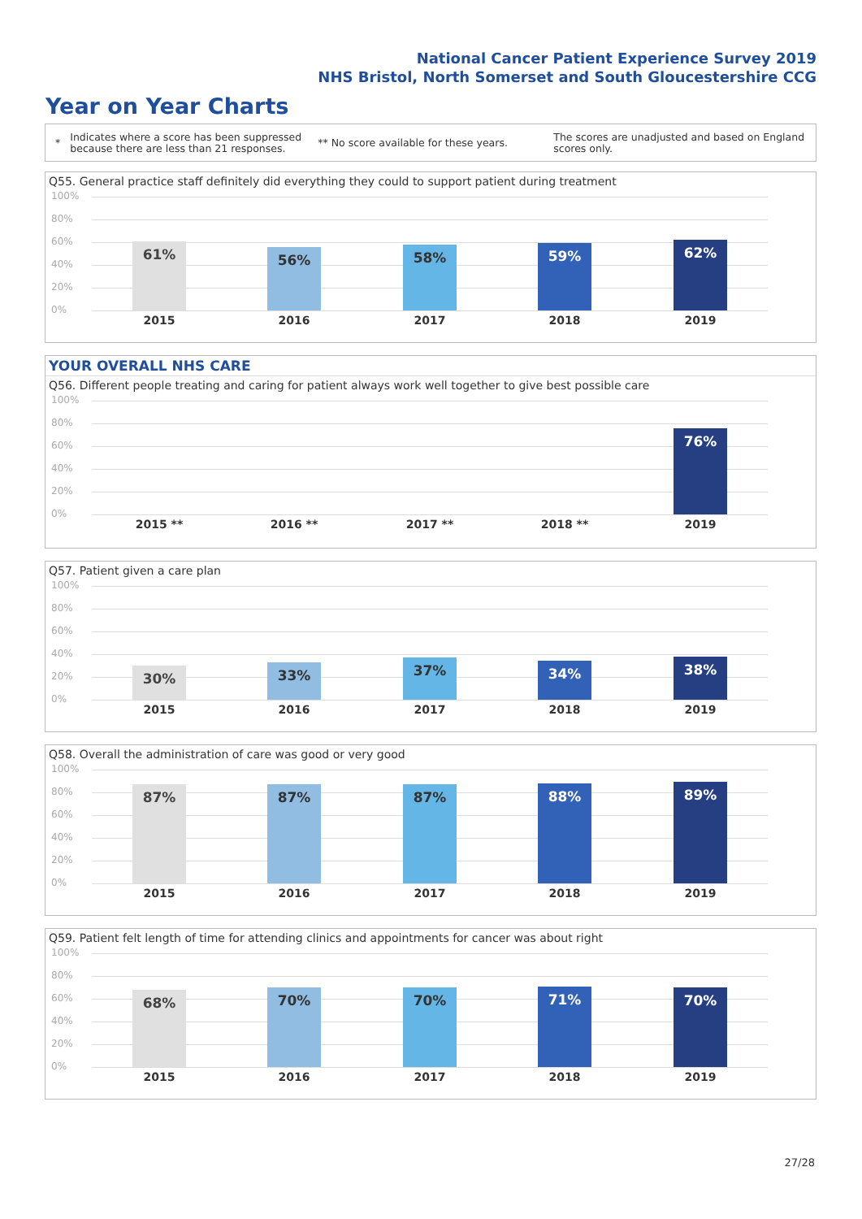National Cancer Patient Experience Survey 2019
NHS Bristol, North Somerset and South Gloucestershire CCG
Year on Year Charts
*
Indicates where a score has been suppressed because there are less than 21 responses.
** No score available for these years.
The scores are unadjusted and based on England scores only.
Q55. General practice staff definitely did everything they could to support patient during treatment
100%
80%
60%
40%
20%
0%
61% 56% 58% 59% 62%
2015 2016 2017 2018 2019
YOUR OVERALL NHS CARE
Q56. Different people treating and caring for patient always work well together to give best possible care
100%
80%
60%
40%
20%
0%
76%
2015 ** 2016 ** 2017 ** 2018 ** 2019
Q57. Patient given a care plan
100%
80%
60%
40%
20%
0%
30% 33% 37% 34% 38%
2015 2016 2017 2018 2019
Q58. Overall the administration of care was good or very good
100%
80%
60%
40%
20%
0%
87% 87% 87% 88% 89%
2015 2016 2017 2018 2019
Q59. Patient felt length of time for attending clinics and appointments for cancer was about right
100%
80%
60%
40%
20%
0%
68% 70% 70% 71% 70%
2015 2016 2017 2018 2019
27/28